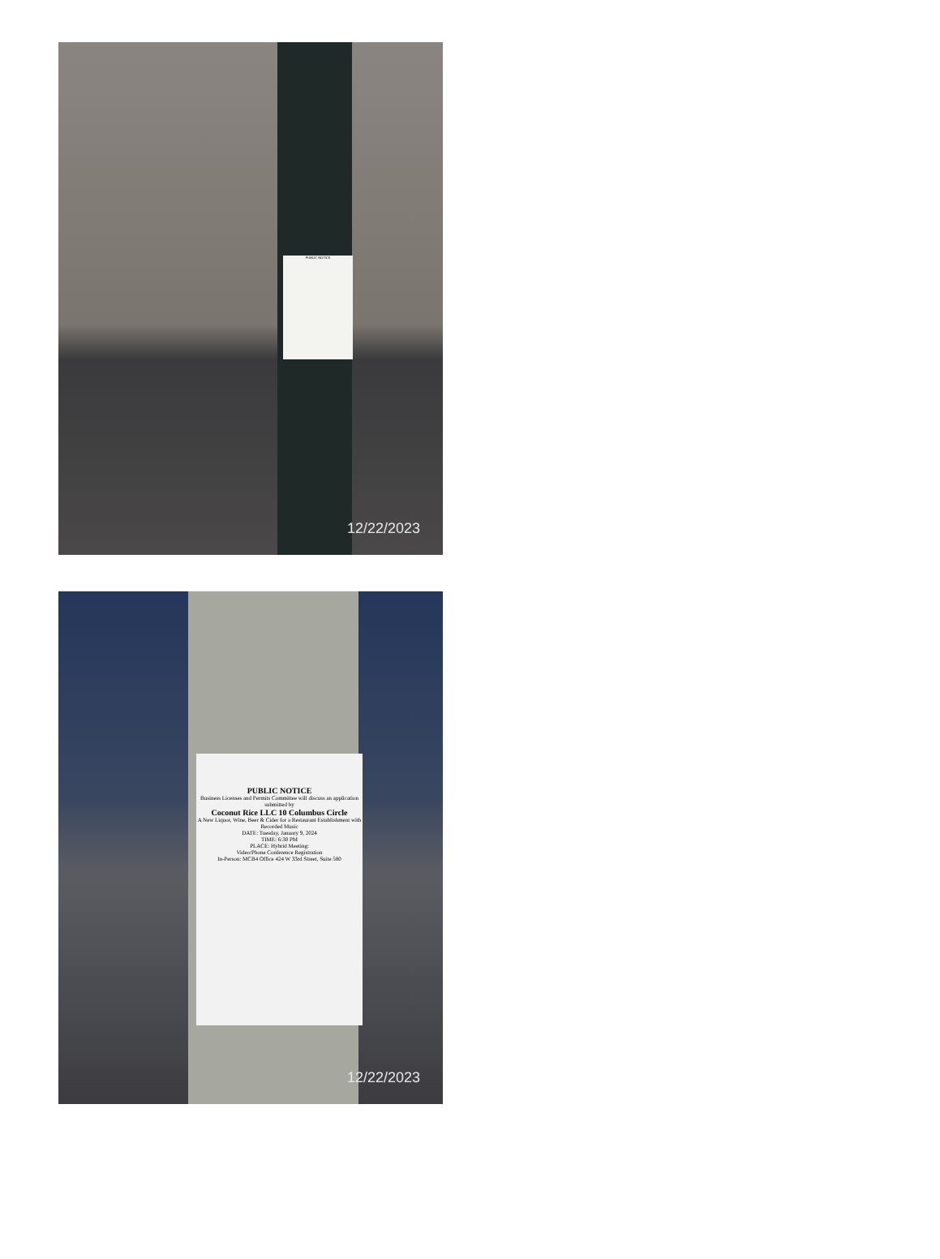PUBLIC NOTICE
12/22/2023
PUBLIC NOTICE
Business Licenses and Permits Committee will discuss an application submitted by
Coconut Rice LLC 10 Columbus Circle
A New Liquor, Wine, Beer & Cider for a Restaurant Establishment with Recorded Music
DATE: Tuesday, January 9, 2024
TIME: 6:30 PM
PLACE: Hybrid Meeting:
Video/Phone Conference Registration
In-Person: MCB4 Office 424 W 33rd Street, Suite 580
12/22/2023